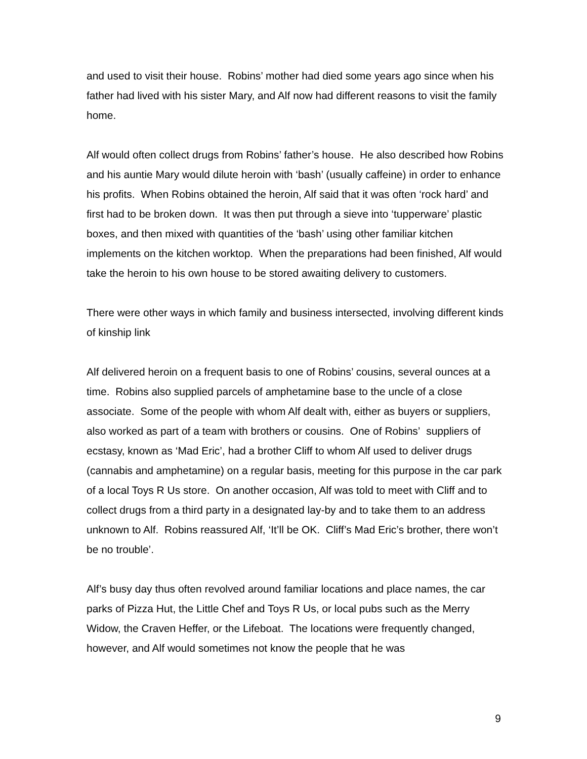and used to visit their house. Robins’ mother had died some years ago since when his father had lived with his sister Mary, and Alf now had different reasons to visit the family home.
Alf would often collect drugs from Robins’ father’s house. He also described how Robins and his auntie Mary would dilute heroin with ‘bash’ (usually caffeine) in order to enhance his profits. When Robins obtained the heroin, Alf said that it was often ‘rock hard’ and first had to be broken down. It was then put through a sieve into ‘tupperware’ plastic boxes, and then mixed with quantities of the ‘bash’ using other familiar kitchen implements on the kitchen worktop. When the preparations had been finished, Alf would take the heroin to his own house to be stored awaiting delivery to customers.
There were other ways in which family and business intersected, involving different kinds of kinship link
Alf delivered heroin on a frequent basis to one of Robins’ cousins, several ounces at a time. Robins also supplied parcels of amphetamine base to the uncle of a close associate. Some of the people with whom Alf dealt with, either as buyers or suppliers, also worked as part of a team with brothers or cousins. One of Robins’ suppliers of ecstasy, known as ‘Mad Eric’, had a brother Cliff to whom Alf used to deliver drugs (cannabis and amphetamine) on a regular basis, meeting for this purpose in the car park of a local Toys R Us store. On another occasion, Alf was told to meet with Cliff and to collect drugs from a third party in a designated lay-by and to take them to an address unknown to Alf. Robins reassured Alf, ‘It’ll be OK. Cliff’s Mad Eric’s brother, there won’t be no trouble’.
Alf’s busy day thus often revolved around familiar locations and place names, the car parks of Pizza Hut, the Little Chef and Toys R Us, or local pubs such as the Merry Widow, the Craven Heffer, or the Lifeboat. The locations were frequently changed, however, and Alf would sometimes not know the people that he was
9